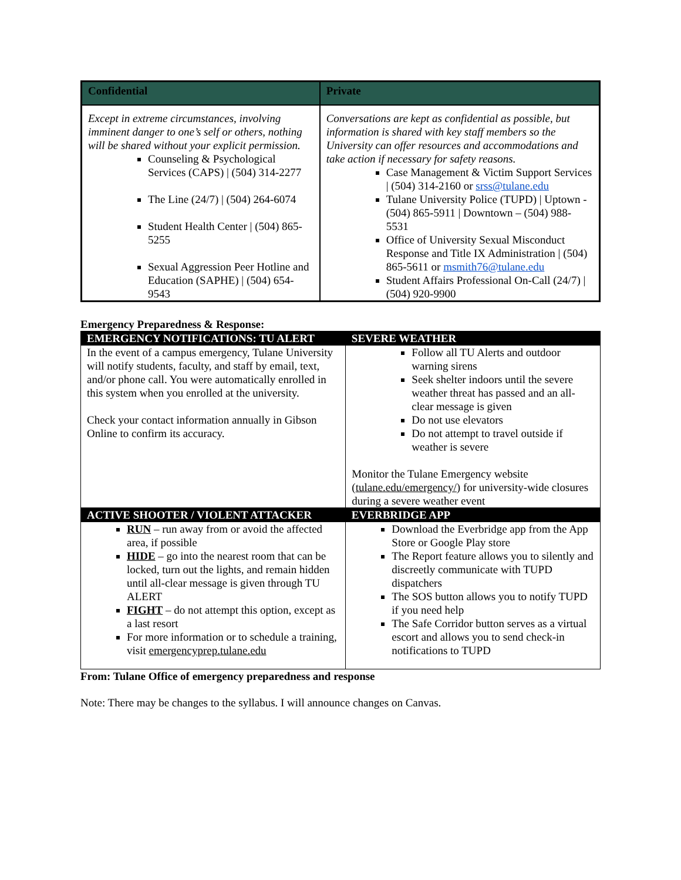| Confidential | Private |
| --- | --- |
| Except in extreme circumstances, involving imminent danger to one’s self or others, nothing will be shared without your explicit permission. Counseling & Psychological Services (CAPS) / (504) 314-2277 The Line (24/7) / (504) 264-6074 Student Health Center / (504) 865-5255 Sexual Aggression Peer Hotline and Education (SAPHE) / (504) 654-9543 | Conversations are kept as confidential as possible, but information is shared with key staff members so the University can offer resources and accommodations and take action if necessary for safety reasons. Case Management & Victim Support Services / (504) 314-2160 or srss@tulane.edu Tulane University Police (TUPD) / Uptown - (504) 865-5911 / Downtown – (504) 988-5531 Office of University Sexual Misconduct Response and Title IX Administration / (504) 865-5611 or msmith76@tulane.edu Student Affairs Professional On-Call (24/7) / (504) 920-9900 |
Emergency Preparedness & Response:
| EMERGENCY NOTIFICATIONS: TU ALERT | SEVERE WEATHER |
| --- | --- |
| In the event of a campus emergency, Tulane University will notify students, faculty, and staff by email, text, and/or phone call. You were automatically enrolled in this system when you enrolled at the university. Check your contact information annually in Gibson Online to confirm its accuracy. | Follow all TU Alerts and outdoor warning sirens Seek shelter indoors until the severe weather threat has passed and an all-clear message is given Do not use elevators Do not attempt to travel outside if weather is severe Monitor the Tulane Emergency website ( tulane.edu/emergency/ ) for university-wide closures during a severe weather event |
| ACTIVE SHOOTER / VIOLENT ATTACKER | EVERBRIDGE APP |
| RUN – run away from or avoid the affected area, if possible HIDE – go into the nearest room that can be locked, turn out the lights, and remain hidden until all-clear message is given through TU ALERT FIGHT – do not attempt this option, except as a last resort For more information or to schedule a training, visit emergencyprep.tulane.edu | Download the Everbridge app from the App Store or Google Play store The Report feature allows you to silently and discreetly communicate with TUPD dispatchers The SOS button allows you to notify TUPD if you need help The Safe Corridor button serves as a virtual escort and allows you to send check-in notifications to TUPD |
From: Tulane Office of emergency preparedness and response
Note: There may be changes to the syllabus. I will announce changes on Canvas.